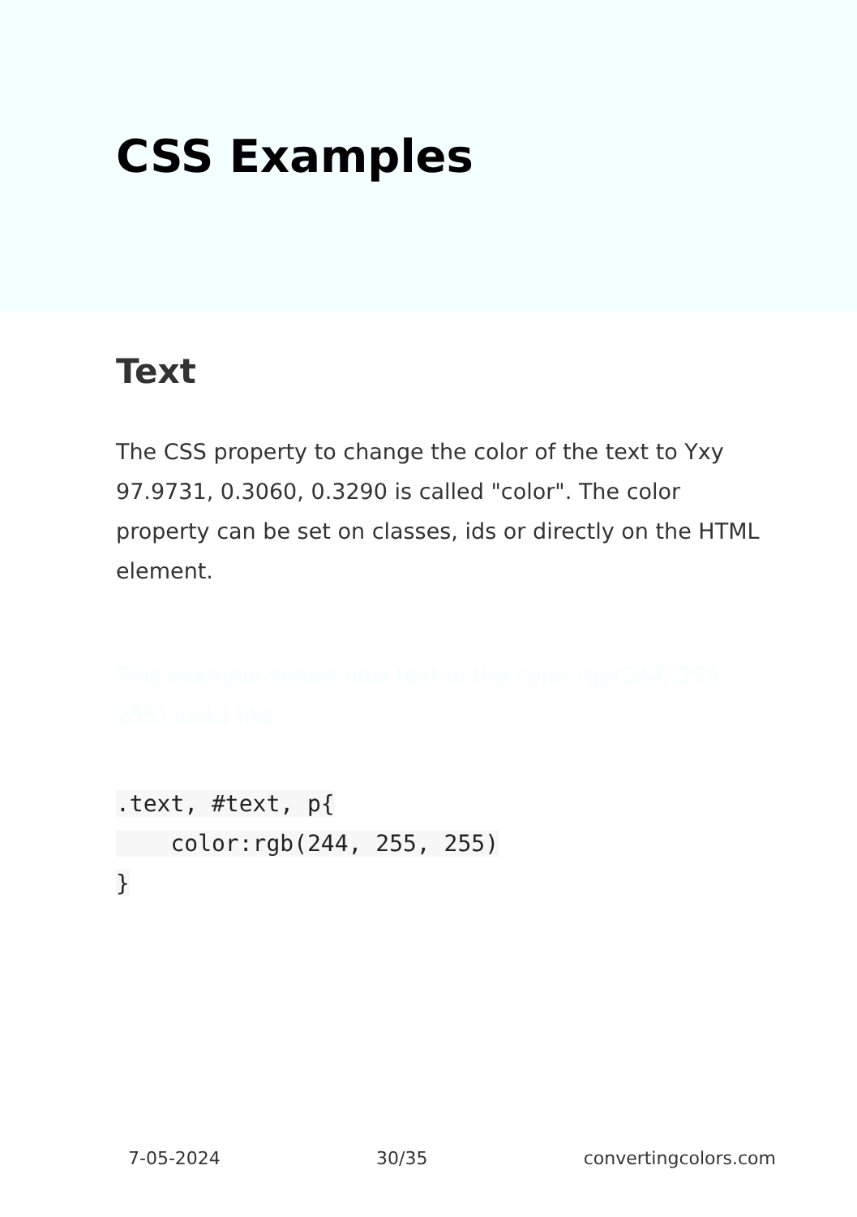CSS Examples
Text
The CSS property to change the color of the text to Yxy 97.9731, 0.3060, 0.3290 is called "color". The color property can be set on classes, ids or directly on the HTML element.
This example shows how text in the color rgb(244, 255, 255) looks like.
.text, #text, p{
    color:rgb(244, 255, 255)
}
7-05-2024 30/35 convertingcolors.com